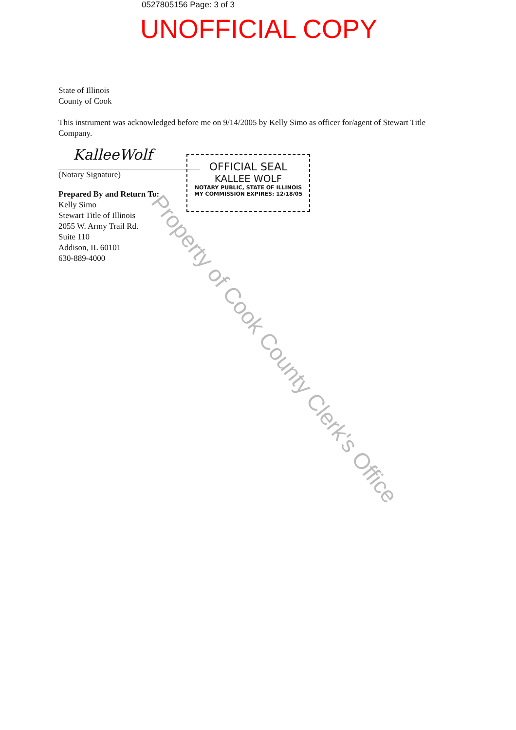0527805156 Page: 3 of 3
UNOFFICIAL COPY
State of Illinois
County of Cook
This instrument was acknowledged before me on 9/14/2005 by Kelly Simo as officer for/agent of Stewart Title Company.
KalleeWolf
(Notary Signature)
Prepared By and Return To:
Kelly Simo
Stewart Title of Illinois
2055 W. Army Trail Rd.
Suite 110
Addison, IL 60101
630-889-4000
OFFICIAL SEAL
KALLEE WOLF
NOTARY PUBLIC, STATE OF ILLINOIS
MY COMMISSION EXPIRES: 12/18/05
Property of Cook County Clerk's Office